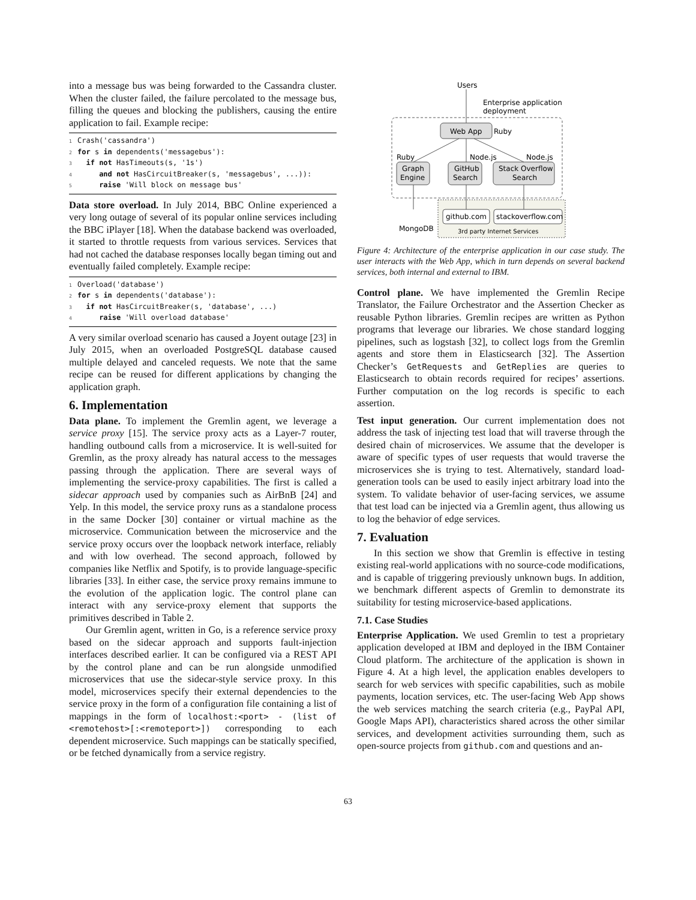into a message bus was being forwarded to the Cassandra cluster. When the cluster failed, the failure percolated to the message bus, filling the queues and blocking the publishers, causing the entire application to fail. Example recipe:
1 Crash('cassandra')
2 for s in dependents('messagebus'):
3  if not HasTimeouts(s, '1s')
4     and not HasCircuitBreaker(s, 'messagebus', ...)):
5     raise 'Will block on message bus'
Data store overload. In July 2014, BBC Online experienced a very long outage of several of its popular online services including the BBC iPlayer [18]. When the database backend was overloaded, it started to throttle requests from various services. Services that had not cached the database responses locally began timing out and eventually failed completely. Example recipe:
1 Overload('database')
2 for s in dependents('database'):
3  if not HasCircuitBreaker(s, 'database', ...)
4     raise 'Will overload database'
A very similar overload scenario has caused a Joyent outage [23] in July 2015, when an overloaded PostgreSQL database caused multiple delayed and canceled requests. We note that the same recipe can be reused for different applications by changing the application graph.
6. Implementation
Data plane. To implement the Gremlin agent, we leverage a service proxy [15]. The service proxy acts as a Layer-7 router, handling outbound calls from a microservice. It is well-suited for Gremlin, as the proxy already has natural access to the messages passing through the application. There are several ways of implementing the service-proxy capabilities. The first is called a sidecar approach used by companies such as AirBnB [24] and Yelp. In this model, the service proxy runs as a standalone process in the same Docker [30] container or virtual machine as the microservice. Communication between the microservice and the service proxy occurs over the loopback network interface, reliably and with low overhead. The second approach, followed by companies like Netflix and Spotify, is to provide language-specific libraries [33]. In either case, the service proxy remains immune to the evolution of the application logic. The control plane can interact with any service-proxy element that supports the primitives described in Table 2.
Our Gremlin agent, written in Go, is a reference service proxy based on the sidecar approach and supports fault-injection interfaces described earlier. It can be configured via a REST API by the control plane and can be run alongside unmodified microservices that use the sidecar-style service proxy. In this model, microservices specify their external dependencies to the service proxy in the form of a configuration file containing a list of mappings in the form of localhost:<port> - (list of <remotehost>[:<remoteport>]) corresponding to each dependent microservice. Such mappings can be statically specified, or be fetched dynamically from a service registry.
Users
Enterprise application
deployment
Web App
Ruby
Ruby
Node.js
Node.js
Graph
Engine
GitHub
Search
Stack Overflow
Search
MongoDB
github.com
stackoverflow.com
3rd party Internet Services
Figure 4: Architecture of the enterprise application in our case study. The user interacts with the Web App, which in turn depends on several backend services, both internal and external to IBM.
Control plane. We have implemented the Gremlin Recipe Translator, the Failure Orchestrator and the Assertion Checker as reusable Python libraries. Gremlin recipes are written as Python programs that leverage our libraries. We chose standard logging pipelines, such as logstash [32], to collect logs from the Gremlin agents and store them in Elasticsearch [32]. The Assertion Checker’s GetRequests and GetReplies are queries to Elasticsearch to obtain records required for recipes’ assertions. Further computation on the log records is specific to each assertion.
Test input generation. Our current implementation does not address the task of injecting test load that will traverse through the desired chain of microservices. We assume that the developer is aware of specific types of user requests that would traverse the microservices she is trying to test. Alternatively, standard load-generation tools can be used to easily inject arbitrary load into the system. To validate behavior of user-facing services, we assume that test load can be injected via a Gremlin agent, thus allowing us to log the behavior of edge services.
7. Evaluation
In this section we show that Gremlin is effective in testing existing real-world applications with no source-code modifications, and is capable of triggering previously unknown bugs. In addition, we benchmark different aspects of Gremlin to demonstrate its suitability for testing microservice-based applications.
7.1. Case Studies
Enterprise Application. We used Gremlin to test a proprietary application developed at IBM and deployed in the IBM Container Cloud platform. The architecture of the application is shown in Figure 4. At a high level, the application enables developers to search for web services with specific capabilities, such as mobile payments, location services, etc. The user-facing Web App shows the web services matching the search criteria (e.g., PayPal API, Google Maps API), characteristics shared across the other similar services, and development activities surrounding them, such as open-source projects from github.com and questions and an-
63